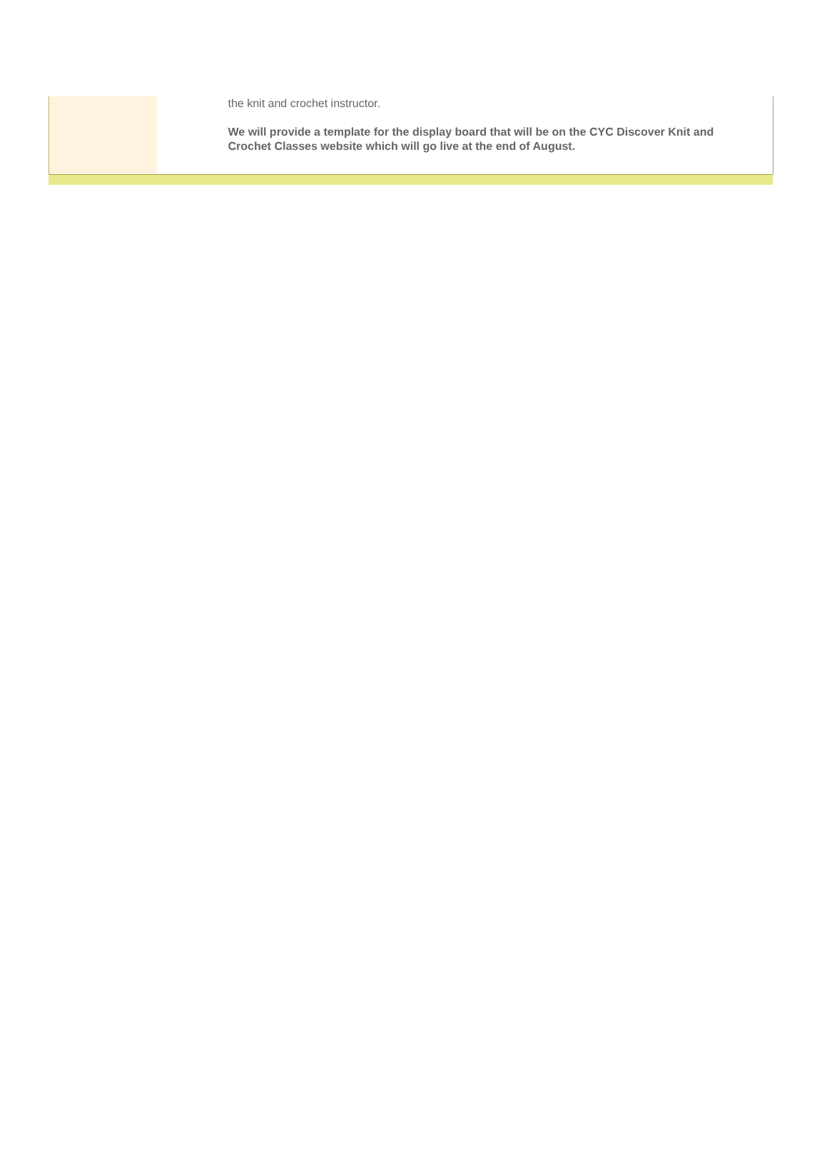the knit and crochet instructor.
We will provide a template for the display board that will be on the CYC Discover Knit and Crochet Classes website which will go live at the end of August.